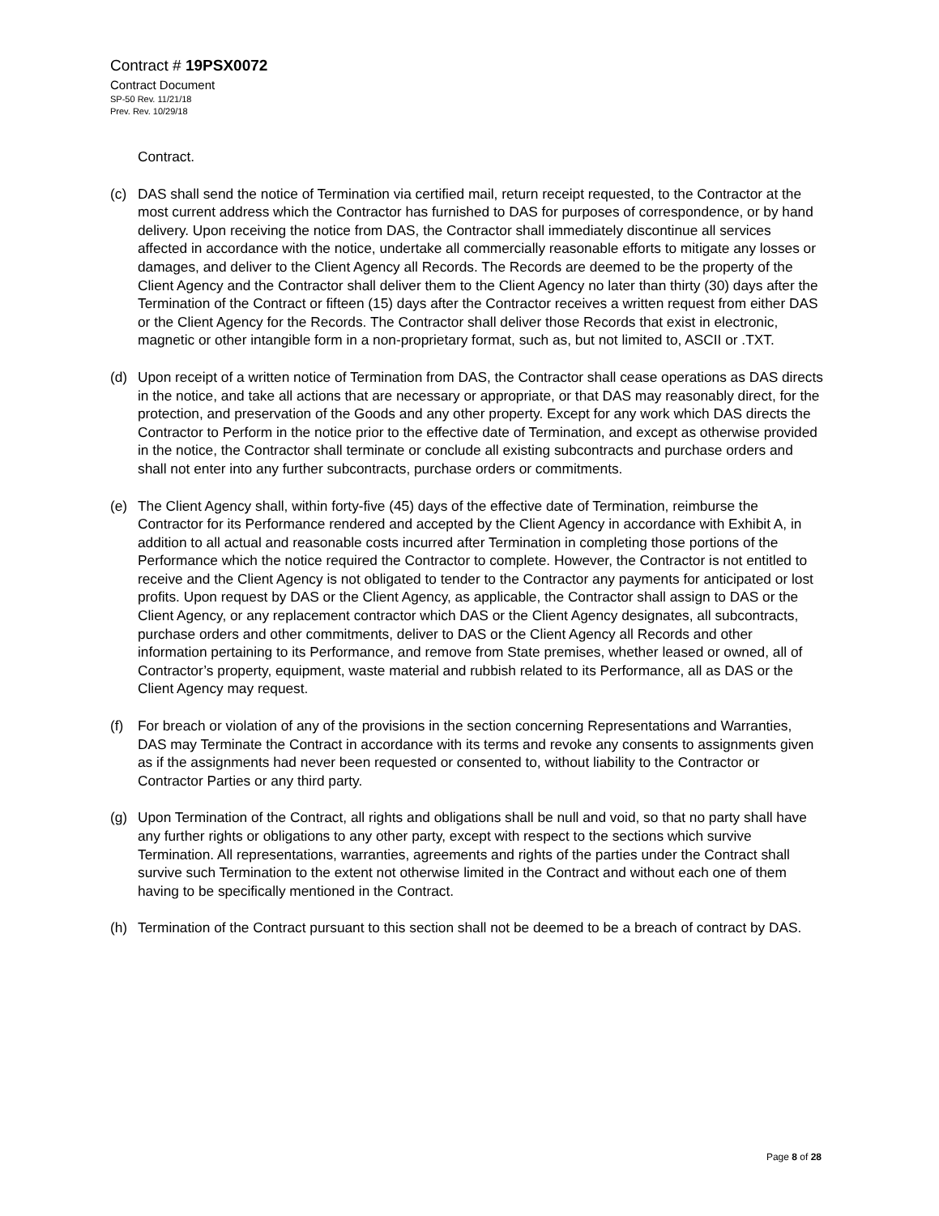Contract # 19PSX0072
Contract Document
SP-50 Rev. 11/21/18
Prev. Rev. 10/29/18
Contract.
(c) DAS shall send the notice of Termination via certified mail, return receipt requested, to the Contractor at the most current address which the Contractor has furnished to DAS for purposes of correspondence, or by hand delivery. Upon receiving the notice from DAS, the Contractor shall immediately discontinue all services affected in accordance with the notice, undertake all commercially reasonable efforts to mitigate any losses or damages, and deliver to the Client Agency all Records. The Records are deemed to be the property of the Client Agency and the Contractor shall deliver them to the Client Agency no later than thirty (30) days after the Termination of the Contract or fifteen (15) days after the Contractor receives a written request from either DAS or the Client Agency for the Records. The Contractor shall deliver those Records that exist in electronic, magnetic or other intangible form in a non-proprietary format, such as, but not limited to, ASCII or .TXT.
(d) Upon receipt of a written notice of Termination from DAS, the Contractor shall cease operations as DAS directs in the notice, and take all actions that are necessary or appropriate, or that DAS may reasonably direct, for the protection, and preservation of the Goods and any other property. Except for any work which DAS directs the Contractor to Perform in the notice prior to the effective date of Termination, and except as otherwise provided in the notice, the Contractor shall terminate or conclude all existing subcontracts and purchase orders and shall not enter into any further subcontracts, purchase orders or commitments.
(e) The Client Agency shall, within forty-five (45) days of the effective date of Termination, reimburse the Contractor for its Performance rendered and accepted by the Client Agency in accordance with Exhibit A, in addition to all actual and reasonable costs incurred after Termination in completing those portions of the Performance which the notice required the Contractor to complete. However, the Contractor is not entitled to receive and the Client Agency is not obligated to tender to the Contractor any payments for anticipated or lost profits. Upon request by DAS or the Client Agency, as applicable, the Contractor shall assign to DAS or the Client Agency, or any replacement contractor which DAS or the Client Agency designates, all subcontracts, purchase orders and other commitments, deliver to DAS or the Client Agency all Records and other information pertaining to its Performance, and remove from State premises, whether leased or owned, all of Contractor’s property, equipment, waste material and rubbish related to its Performance, all as DAS or the Client Agency may request.
(f) For breach or violation of any of the provisions in the section concerning Representations and Warranties, DAS may Terminate the Contract in accordance with its terms and revoke any consents to assignments given as if the assignments had never been requested or consented to, without liability to the Contractor or Contractor Parties or any third party.
(g) Upon Termination of the Contract, all rights and obligations shall be null and void, so that no party shall have any further rights or obligations to any other party, except with respect to the sections which survive Termination. All representations, warranties, agreements and rights of the parties under the Contract shall survive such Termination to the extent not otherwise limited in the Contract and without each one of them having to be specifically mentioned in the Contract.
(h) Termination of the Contract pursuant to this section shall not be deemed to be a breach of contract by DAS.
Page 8 of 28